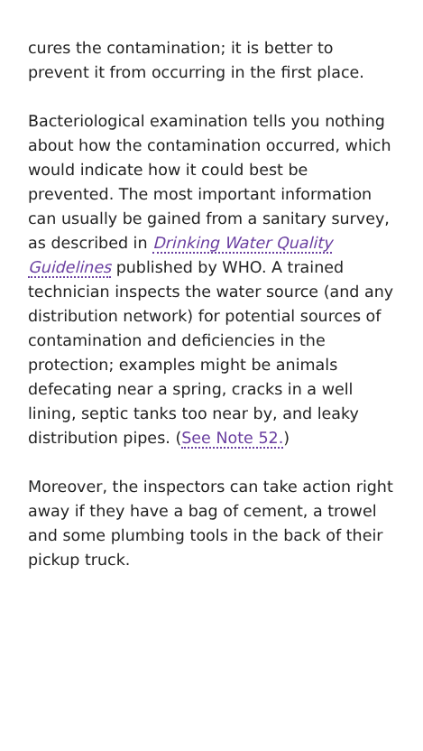cures the contamination; it is better to prevent it from occurring in the first place.
Bacteriological examination tells you nothing about how the contamination occurred, which would indicate how it could best be prevented. The most important information can usually be gained from a sanitary survey, as described in Drinking Water Quality Guidelines published by WHO. A trained technician inspects the water source (and any distribution network) for potential sources of contamination and deficiencies in the protection; examples might be animals defecating near a spring, cracks in a well lining, septic tanks too near by, and leaky distribution pipes. (See Note 52.)
Moreover, the inspectors can take action right away if they have a bag of cement, a trowel and some plumbing tools in the back of their pickup truck.